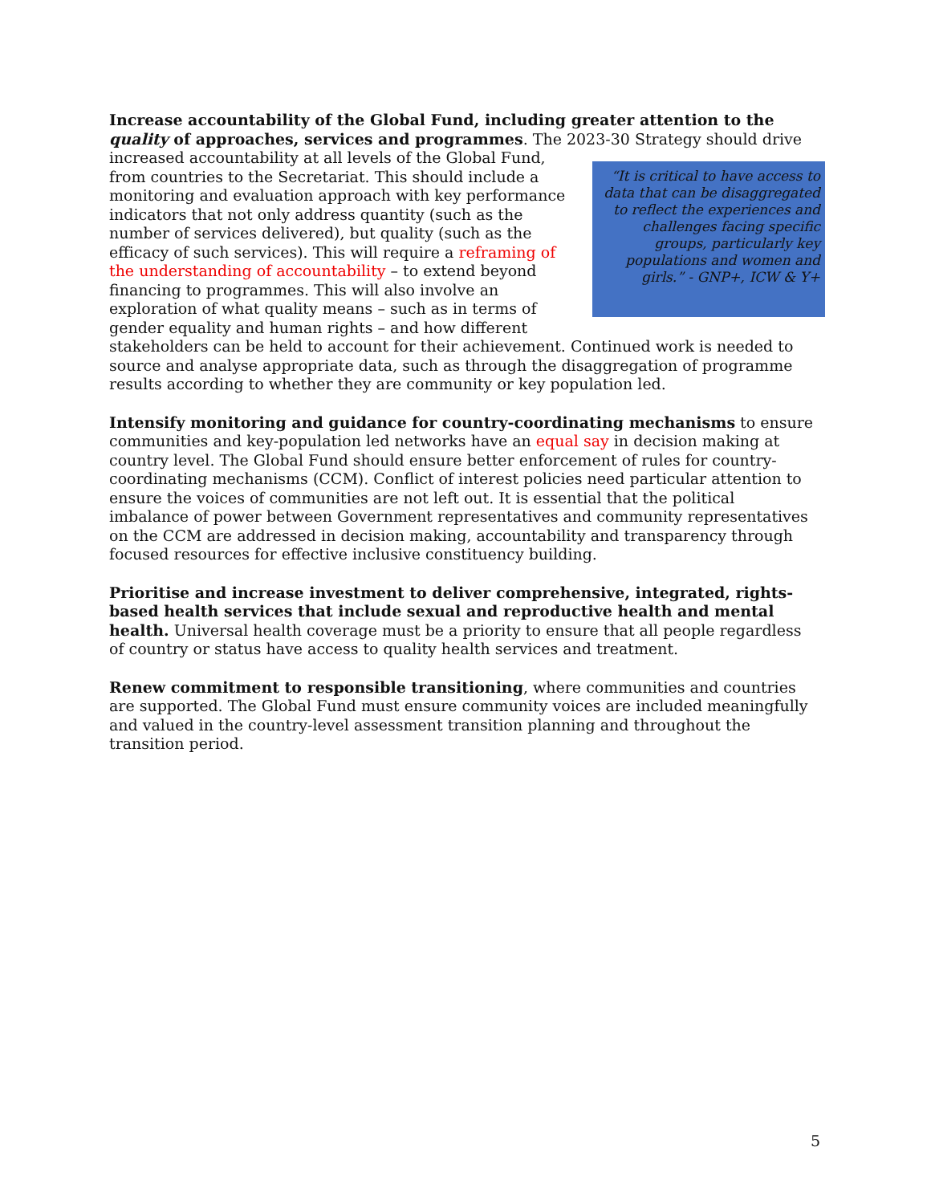Increase accountability of the Global Fund, including greater attention to the quality of approaches, services and programmes. The 2023-30 Strategy should “It is critical to have access to data that can be disaggregated to reflect the experiences and challenges facing specific groups, particularly key populations and women and girls.” - GNP+, ICW & Y+ drive increased accountability at all levels of the Global Fund, from countries to the Secretariat. This should include a monitoring and evaluation approach with key performance indicators that not only address quantity (such as the number of services delivered), but quality (such as the efficacy of such services). This will require a reframing of the understanding of accountability – to extend beyond financing to programmes. This will also involve an exploration of what quality means – such as in terms of gender equality and human rights – and how different stakeholders can be held to account for their achievement. Continued work is needed to source and analyse appropriate data, such as through the disaggregation of programme results according to whether they are community or key population led.
Intensify monitoring and guidance for country-coordinating mechanisms to ensure communities and key-population led networks have an equal say in decision making at country level. The Global Fund should ensure better enforcement of rules for country-coordinating mechanisms (CCM). Conflict of interest policies need particular attention to ensure the voices of communities are not left out. It is essential that the political imbalance of power between Government representatives and community representatives on the CCM are addressed in decision making, accountability and transparency through focused resources for effective inclusive constituency building.
Prioritise and increase investment to deliver comprehensive, integrated, rights-based health services that include sexual and reproductive health and mental health. Universal health coverage must be a priority to ensure that all people regardless of country or status have access to quality health services and treatment.
Renew commitment to responsible transitioning, where communities and countries are supported. The Global Fund must ensure community voices are included meaningfully and valued in the country-level assessment transition planning and throughout the transition period.
5